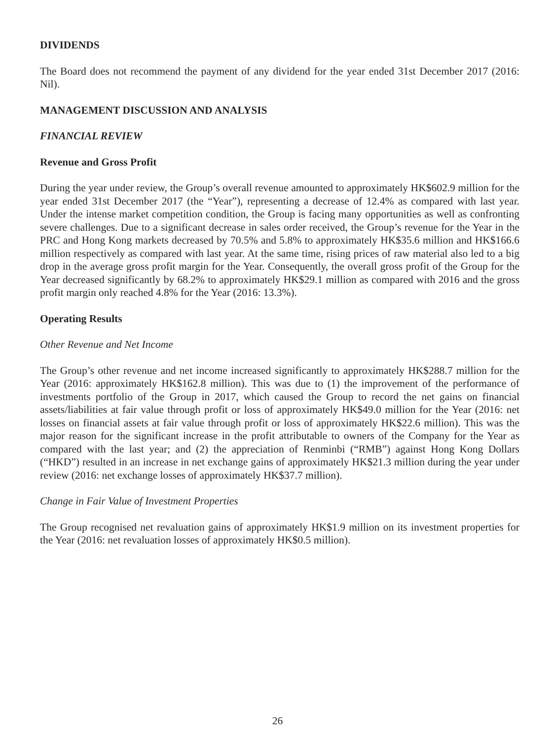DIVIDENDS
The Board does not recommend the payment of any dividend for the year ended 31st December 2017 (2016: Nil).
MANAGEMENT DISCUSSION AND ANALYSIS
FINANCIAL REVIEW
Revenue and Gross Profit
During the year under review, the Group’s overall revenue amounted to approximately HK$602.9 million for the year ended 31st December 2017 (the “Year”), representing a decrease of 12.4% as compared with last year. Under the intense market competition condition, the Group is facing many opportunities as well as confronting severe challenges. Due to a significant decrease in sales order received, the Group’s revenue for the Year in the PRC and Hong Kong markets decreased by 70.5% and 5.8% to approximately HK$35.6 million and HK$166.6 million respectively as compared with last year. At the same time, rising prices of raw material also led to a big drop in the average gross profit margin for the Year. Consequently, the overall gross profit of the Group for the Year decreased significantly by 68.2% to approximately HK$29.1 million as compared with 2016 and the gross profit margin only reached 4.8% for the Year (2016: 13.3%).
Operating Results
Other Revenue and Net Income
The Group’s other revenue and net income increased significantly to approximately HK$288.7 million for the Year (2016: approximately HK$162.8 million). This was due to (1) the improvement of the performance of investments portfolio of the Group in 2017, which caused the Group to record the net gains on financial assets/liabilities at fair value through profit or loss of approximately HK$49.0 million for the Year (2016: net losses on financial assets at fair value through profit or loss of approximately HK$22.6 million). This was the major reason for the significant increase in the profit attributable to owners of the Company for the Year as compared with the last year; and (2) the appreciation of Renminbi (“RMB”) against Hong Kong Dollars (“HKD”) resulted in an increase in net exchange gains of approximately HK$21.3 million during the year under review (2016: net exchange losses of approximately HK$37.7 million).
Change in Fair Value of Investment Properties
The Group recognised net revaluation gains of approximately HK$1.9 million on its investment properties for the Year (2016: net revaluation losses of approximately HK$0.5 million).
26